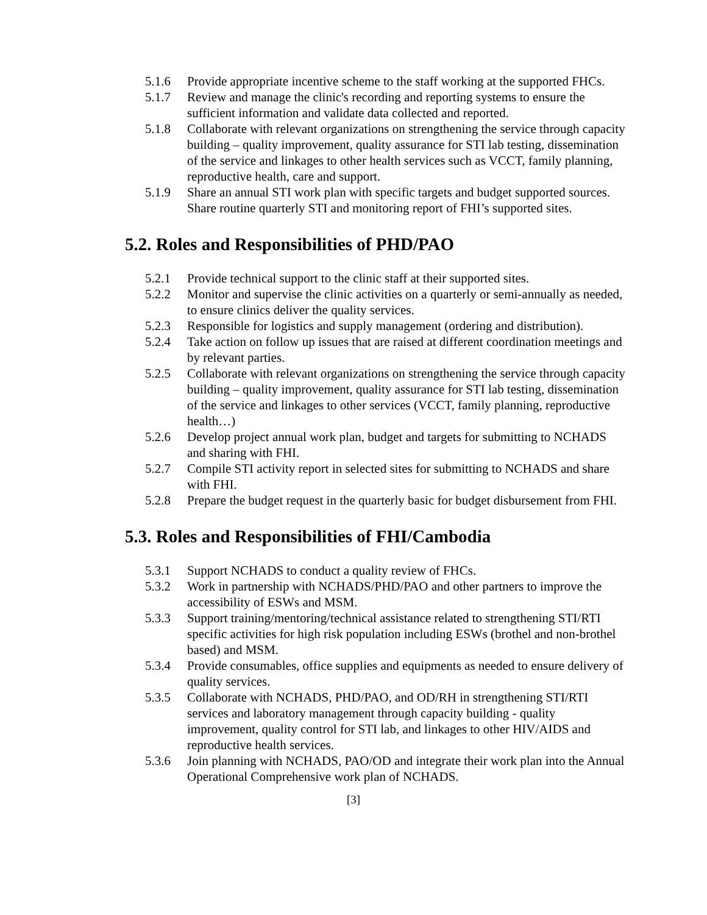5.1.6 Provide appropriate incentive scheme to the staff working at the supported FHCs.
5.1.7 Review and manage the clinic's recording and reporting systems to ensure the sufficient information and validate data collected and reported.
5.1.8 Collaborate with relevant organizations on strengthening the service through capacity building – quality improvement, quality assurance for STI lab testing, dissemination of the service and linkages to other health services such as VCCT, family planning, reproductive health, care and support.
5.1.9 Share an annual STI work plan with specific targets and budget supported sources. Share routine quarterly STI and monitoring report of FHI’s supported sites.
5.2. Roles and Responsibilities of PHD/PAO
5.2.1 Provide technical support to the clinic staff at their supported sites.
5.2.2 Monitor and supervise the clinic activities on a quarterly or semi-annually as needed, to ensure clinics deliver the quality services.
5.2.3 Responsible for logistics and supply management (ordering and distribution).
5.2.4 Take action on follow up issues that are raised at different coordination meetings and by relevant parties.
5.2.5 Collaborate with relevant organizations on strengthening the service through capacity building – quality improvement, quality assurance for STI lab testing, dissemination of the service and linkages to other services (VCCT, family planning, reproductive health…)
5.2.6 Develop project annual work plan, budget and targets for submitting to NCHADS and sharing with FHI.
5.2.7 Compile STI activity report in selected sites for submitting to NCHADS and share with FHI.
5.2.8 Prepare the budget request in the quarterly basic for budget disbursement from FHI.
5.3. Roles and Responsibilities of FHI/Cambodia
5.3.1 Support NCHADS to conduct a quality review of FHCs.
5.3.2 Work in partnership with NCHADS/PHD/PAO and other partners to improve the accessibility of ESWs and MSM.
5.3.3 Support training/mentoring/technical assistance related to strengthening STI/RTI specific activities for high risk population including ESWs (brothel and non-brothel based) and MSM.
5.3.4 Provide consumables, office supplies and equipments as needed to ensure delivery of quality services.
5.3.5 Collaborate with NCHADS, PHD/PAO, and OD/RH in strengthening STI/RTI services and laboratory management through capacity building - quality improvement, quality control for STI lab, and linkages to other HIV/AIDS and reproductive health services.
5.3.6 Join planning with NCHADS, PAO/OD and integrate their work plan into the Annual Operational Comprehensive work plan of NCHADS.
[3]